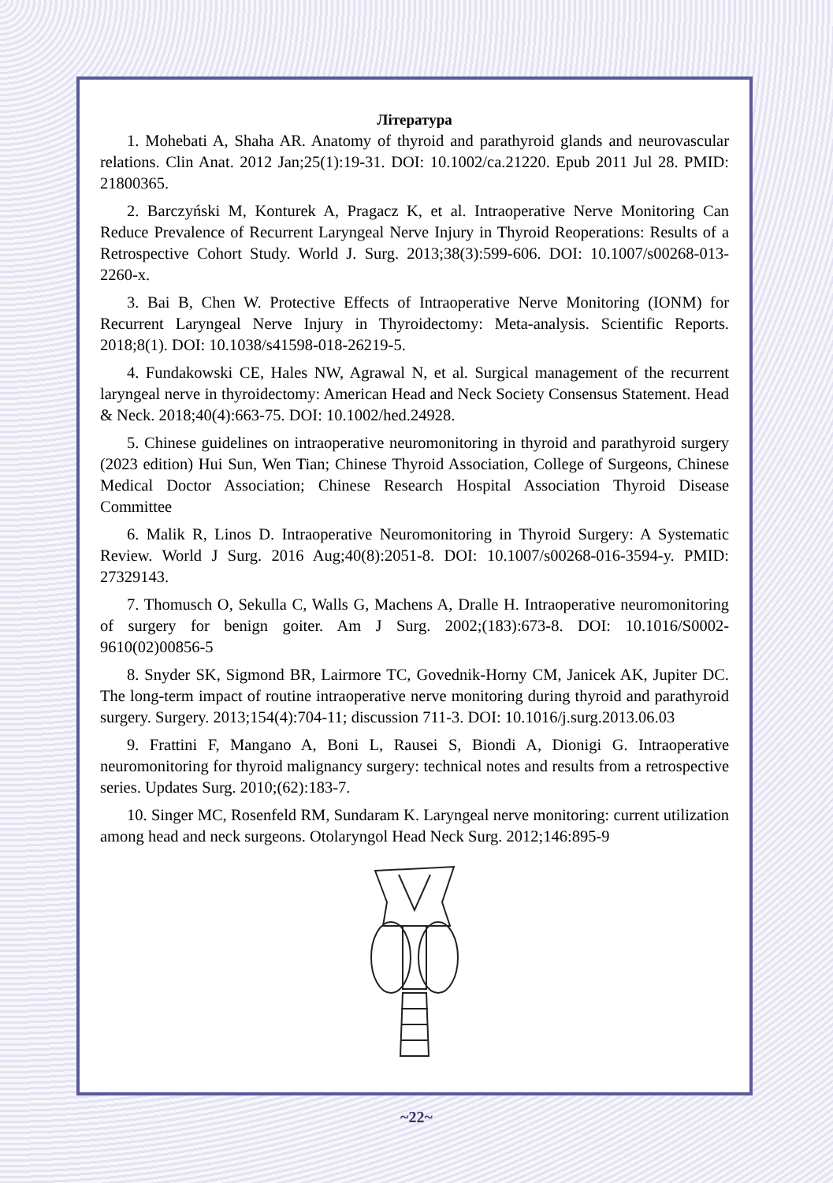Література
1. Mohebati A, Shaha AR. Anatomy of thyroid and parathyroid glands and neurovascular relations. Clin Anat. 2012 Jan;25(1):19-31. DOI: 10.1002/ca.21220. Epub 2011 Jul 28. PMID: 21800365.
2. Barczyński M, Konturek A, Pragacz K, et al. Intraoperative Nerve Monitoring Can Reduce Prevalence of Recurrent Laryngeal Nerve Injury in Thyroid Reoperations: Results of a Retrospective Cohort Study. World J. Surg. 2013;38(3):599-606. DOI: 10.1007/s00268-013-2260-x.
3. Bai B, Chen W. Protective Effects of Intraoperative Nerve Monitoring (IONM) for Recurrent Laryngeal Nerve Injury in Thyroidectomy: Meta-analysis. Scientific Reports. 2018;8(1). DOI: 10.1038/s41598-018-26219-5.
4. Fundakowski CE, Hales NW, Agrawal N, et al. Surgical management of the recurrent laryngeal nerve in thyroidectomy: American Head and Neck Society Consensus Statement. Head & Neck. 2018;40(4):663-75. DOI: 10.1002/hed.24928.
5. Chinese guidelines on intraoperative neuromonitoring in thyroid and parathyroid surgery (2023 edition) Hui Sun, Wen Tian; Chinese Thyroid Association, College of Surgeons, Chinese Medical Doctor Association; Chinese Research Hospital Association Thyroid Disease Committee
6. Malik R, Linos D. Intraoperative Neuromonitoring in Thyroid Surgery: A Systematic Review. World J Surg. 2016 Aug;40(8):2051-8. DOI: 10.1007/s00268-016-3594-y. PMID: 27329143.
7. Thomusch O, Sekulla C, Walls G, Machens A, Dralle H. Intraoperative neuromonitoring of surgery for benign goiter. Am J Surg. 2002;(183):673-8. DOI: 10.1016/S0002-9610(02)00856-5
8. Snyder SK, Sigmond BR, Lairmore TC, Govednik-Horny CM, Janicek AK, Jupiter DC. The long-term impact of routine intraoperative nerve monitoring during thyroid and parathyroid surgery. Surgery. 2013;154(4):704-11; discussion 711-3. DOI: 10.1016/j.surg.2013.06.03
9. Frattini F, Mangano A, Boni L, Rausei S, Biondi A, Dionigi G. Intraoperative neuromonitoring for thyroid malignancy surgery: technical notes and results from a retrospective series. Updates Surg. 2010;(62):183-7.
10. Singer MC, Rosenfeld RM, Sundaram K. Laryngeal nerve monitoring: current utilization among head and neck surgeons. Otolaryngol Head Neck Surg. 2012;146:895-9
~22~